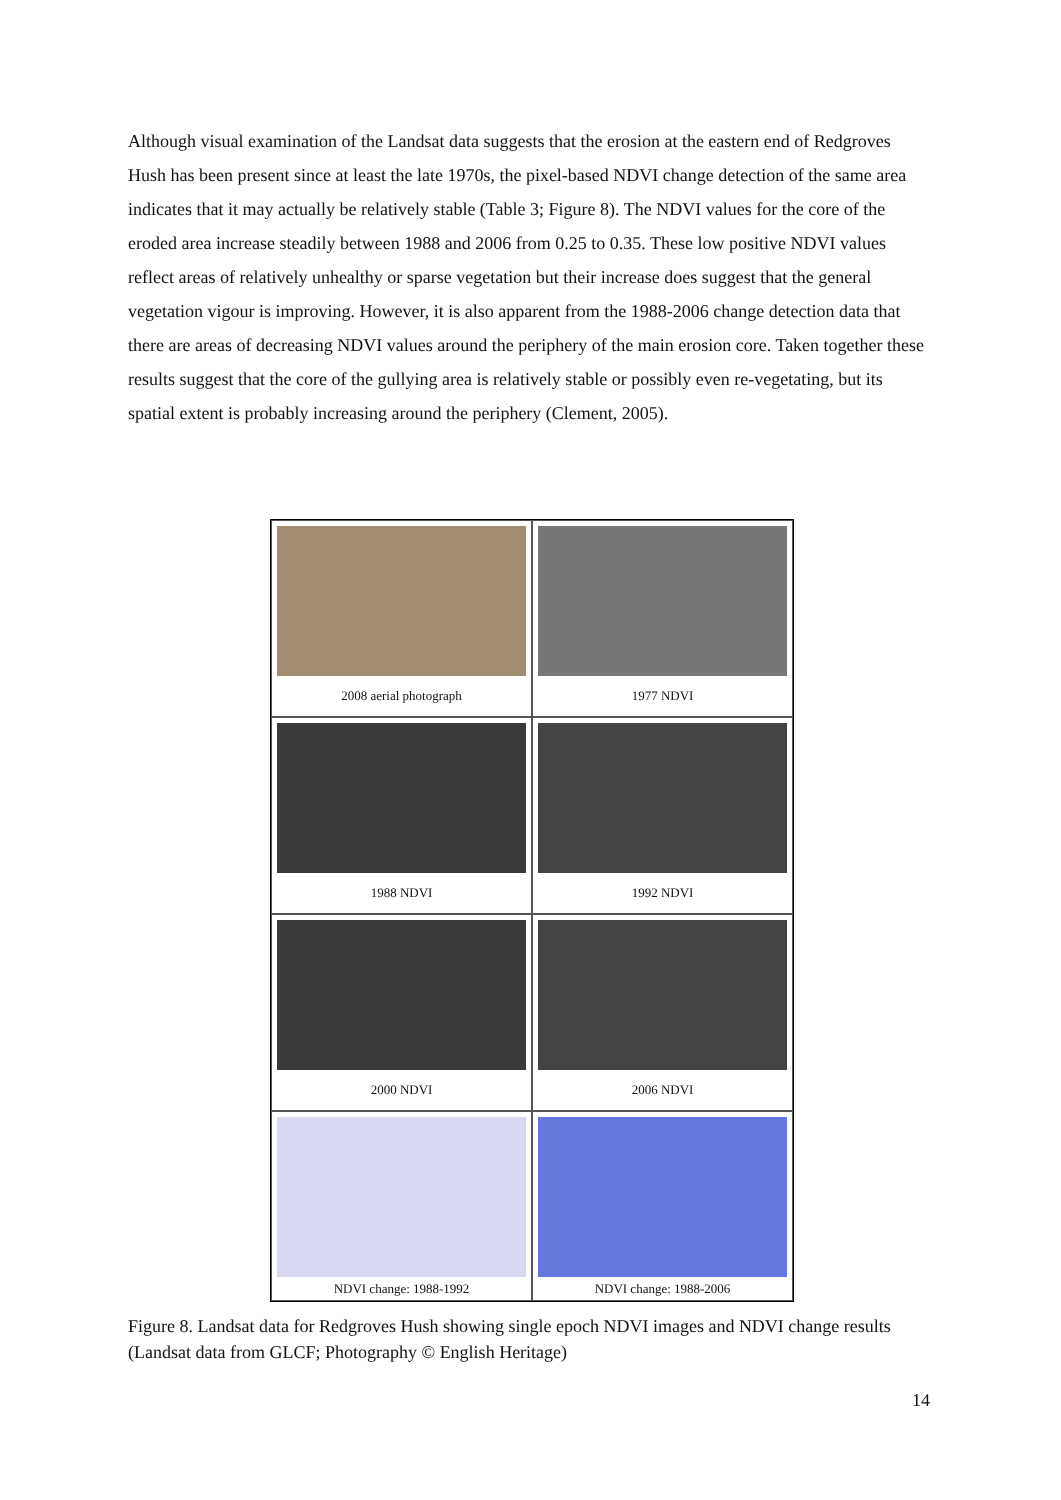Although visual examination of the Landsat data suggests that the erosion at the eastern end of Redgroves Hush has been present since at least the late 1970s, the pixel-based NDVI change detection of the same area indicates that it may actually be relatively stable (Table 3; Figure 8). The NDVI values for the core of the eroded area increase steadily between 1988 and 2006 from 0.25 to 0.35. These low positive NDVI values reflect areas of relatively unhealthy or sparse vegetation but their increase does suggest that the general vegetation vigour is improving. However, it is also apparent from the 1988-2006 change detection data that there are areas of decreasing NDVI values around the periphery of the main erosion core. Taken together these results suggest that the core of the gullying area is relatively stable or possibly even re-vegetating, but its spatial extent is probably increasing around the periphery (Clement, 2005).
2008 aerial photograph
1977 NDVI
1988 NDVI
1992 NDVI
2000 NDVI
2006 NDVI
NDVI change: 1988-1992
NDVI change: 1988-2006
Figure 8. Landsat data for Redgroves Hush showing single epoch NDVI images and NDVI change results (Landsat data from GLCF; Photography © English Heritage)
14